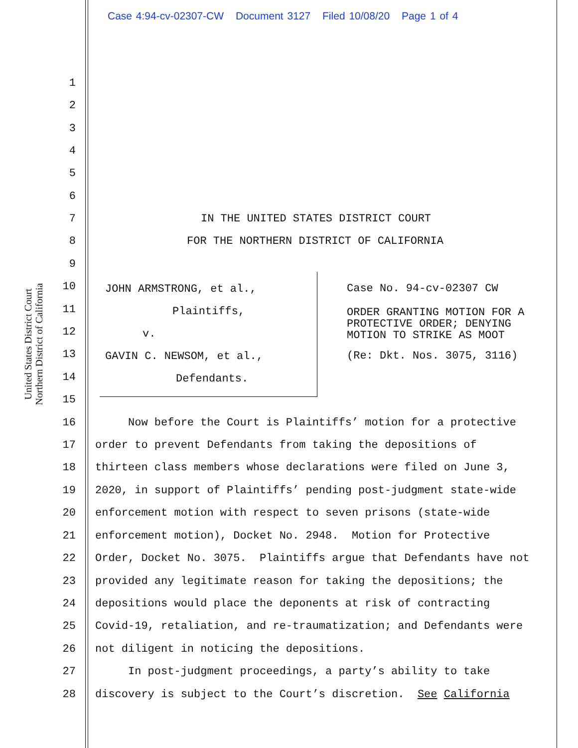Case 4:94-cv-02307-CW Document 3127 Filed 10/08/20 Page 1 of 4
United States District Court
Northern District of California
1
2
3
4
5
6
7 IN THE UNITED STATES DISTRICT COURT
8 FOR THE NORTHERN DISTRICT OF CALIFORNIA
9
10
11
12
13
14
15
JOHN ARMSTRONG, et al.,
Plaintiffs,
v.
GAVIN C. NEWSOM, et al.,
Defendants.
Case No. 94-cv-02307 CW
ORDER GRANTING MOTION FOR A PROTECTIVE ORDER; DENYING MOTION TO STRIKE AS MOOT
(Re: Dkt. Nos. 3075, 3116)
16 Now before the Court is Plaintiffs’ motion for a protective
17 order to prevent Defendants from taking the depositions of
18 thirteen class members whose declarations were filed on June 3,
19 2020, in support of Plaintiffs’ pending post-judgment state-wide
20 enforcement motion with respect to seven prisons (state-wide
21 enforcement motion), Docket No. 2948. Motion for Protective
22 Order, Docket No. 3075. Plaintiffs argue that Defendants have not
23 provided any legitimate reason for taking the depositions; the
24 depositions would place the deponents at risk of contracting
25 Covid-19, retaliation, and re-traumatization; and Defendants were
26 not diligent in noticing the depositions.
27 In post-judgment proceedings, a party’s ability to take
28 discovery is subject to the Court’s discretion. See California